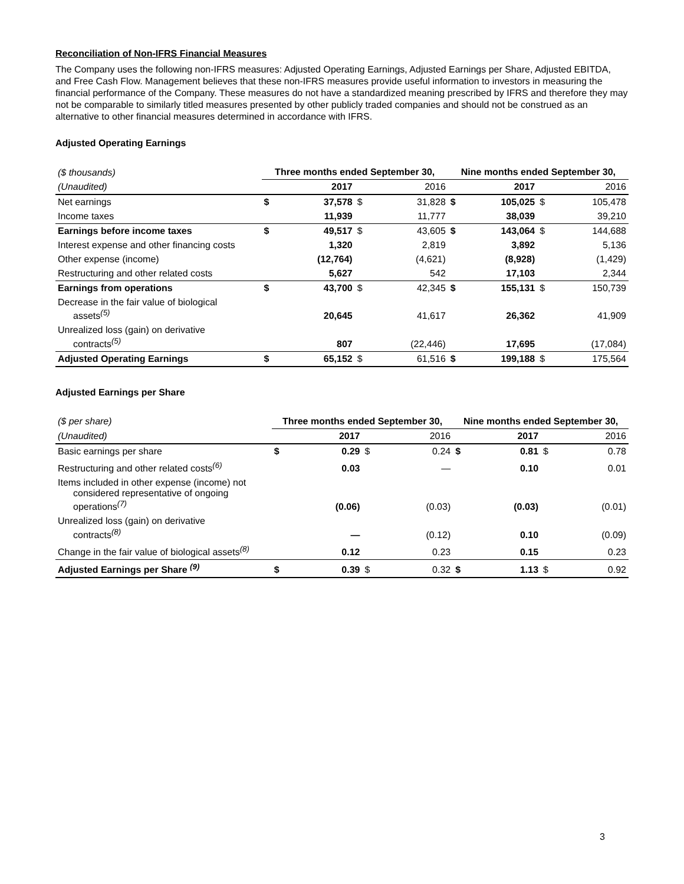Reconciliation of Non-IFRS Financial Measures
The Company uses the following non-IFRS measures: Adjusted Operating Earnings, Adjusted Earnings per Share, Adjusted EBITDA, and Free Cash Flow. Management believes that these non-IFRS measures provide useful information to investors in measuring the financial performance of the Company. These measures do not have a standardized meaning prescribed by IFRS and therefore they may not be comparable to similarly titled measures presented by other publicly traded companies and should not be construed as an alternative to other financial measures determined in accordance with IFRS.
Adjusted Operating Earnings
| ($ thousands) | Three months ended September 30, | | | | Nine months ended September 30, | | | |
| (Unaudited) | | 2017 | | 2016 | | 2017 | | 2016 |
| Net earnings | $ | 37,578 | $ | 31,828 | $ | 105,025 | $ | 105,478 |
| Income taxes | | 11,939 | | 11,777 | | 38,039 | | 39,210 |
| Earnings before income taxes | $ | 49,517 | $ | 43,605 | $ | 143,064 | $ | 144,688 |
| Interest expense and other financing costs | | 1,320 | | 2,819 | | 3,892 | | 5,136 |
| Other expense (income) | | (12,764) | | (4,621) | | (8,928) | | (1,429) |
| Restructuring and other related costs | | 5,627 | | 542 | | 17,103 | | 2,344 |
| Earnings from operations | $ | 43,700 | $ | 42,345 | $ | 155,131 | $ | 150,739 |
| Decrease in the fair value of biological assets<sup>(5)</sup> | | 20,645 | | 41,617 | | 26,362 | | 41,909 |
| Unrealized loss (gain) on derivative contracts<sup>(5)</sup> | | 807 | | (22,446) | | 17,695 | | (17,084) |
| Adjusted Operating Earnings | $ | 65,152 | $ | 61,516 | $ | 199,188 | $ | 175,564 |
Adjusted Earnings per Share
| ($ per share) | Three months ended September 30, | | | | Nine months ended September 30, | | | |
| (Unaudited) | | 2017 | | 2016 | | 2017 | | 2016 |
| Basic earnings per share | $ | 0.29 | $ | 0.24 | $ | 0.81 | $ | 0.78 |
| Restructuring and other related costs<sup>(6)</sup> | | 0.03 | | — | | 0.10 | | 0.01 |
| Items included in other expense (income) not considered representative of ongoing operations<sup>(7)</sup> | | (0.06) | | (0.03) | | (0.03) | | (0.01) |
| Unrealized loss (gain) on derivative contracts<sup>(8)</sup> | | — | | (0.12) | | 0.10 | | (0.09) |
| Change in the fair value of biological assets<sup>(8)</sup> | | 0.12 | | 0.23 | | 0.15 | | 0.23 |
| Adjusted Earnings per Share <sup>(9)</sup> | $ | 0.39 | $ | 0.32 | $ | 1.13 | $ | 0.92 |
3